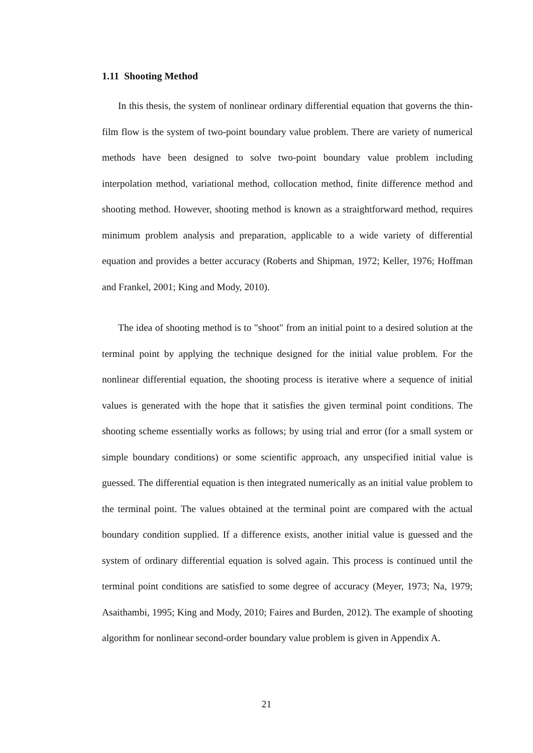1.11 Shooting Method
In this thesis, the system of nonlinear ordinary differential equation that governs the thin-film flow is the system of two-point boundary value problem. There are variety of numerical methods have been designed to solve two-point boundary value problem including interpolation method, variational method, collocation method, finite difference method and shooting method. However, shooting method is known as a straightforward method, requires minimum problem analysis and preparation, applicable to a wide variety of differential equation and provides a better accuracy (Roberts and Shipman, 1972; Keller, 1976; Hoffman and Frankel, 2001; King and Mody, 2010).
The idea of shooting method is to "shoot" from an initial point to a desired solution at the terminal point by applying the technique designed for the initial value problem. For the nonlinear differential equation, the shooting process is iterative where a sequence of initial values is generated with the hope that it satisfies the given terminal point conditions. The shooting scheme essentially works as follows; by using trial and error (for a small system or simple boundary conditions) or some scientific approach, any unspecified initial value is guessed. The differential equation is then integrated numerically as an initial value problem to the terminal point. The values obtained at the terminal point are compared with the actual boundary condition supplied. If a difference exists, another initial value is guessed and the system of ordinary differential equation is solved again. This process is continued until the terminal point conditions are satisfied to some degree of accuracy (Meyer, 1973; Na, 1979; Asaithambi, 1995; King and Mody, 2010; Faires and Burden, 2012). The example of shooting algorithm for nonlinear second-order boundary value problem is given in Appendix A.
21